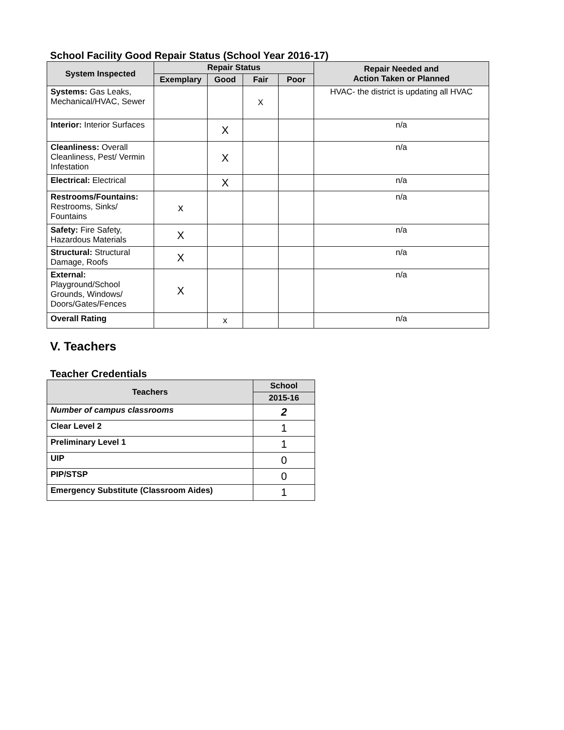School Facility Good Repair Status (School Year 2016-17)
| System Inspected | Repair Status | | | | Repair Needed and Action Taken or Planned |
| --- | --- | --- | --- | --- | --- |
| | Exemplary | Good | Fair | Poor | |
| Systems: Gas Leaks, Mechanical/HVAC, Sewer | | | X | | HVAC- the district is updating all HVAC |
| Interior: Interior Surfaces | | X | | | n/a |
| Cleanliness: Overall Cleanliness, Pest/ Vermin Infestation | | X | | | n/a |
| Electrical: Electrical | | X | | | n/a |
| Restrooms/Fountains: Restrooms, Sinks/ Fountains | x | | | | n/a |
| Safety: Fire Safety, Hazardous Materials | X | | | | n/a |
| Structural: Structural Damage, Roofs | X | | | | n/a |
| External: Playground/School Grounds, Windows/ Doors/Gates/Fences | X | | | | n/a |
| Overall Rating | | x | | | n/a |
V. Teachers
Teacher Credentials
| Teachers | School |
| --- | --- |
| | 2015-16 |
| Number of campus classrooms | 2 |
| Clear Level 2 | 1 |
| Preliminary Level 1 | 1 |
| UIP | 0 |
| PIP/STSP | 0 |
| Emergency Substitute (Classroom Aides) | 1 |